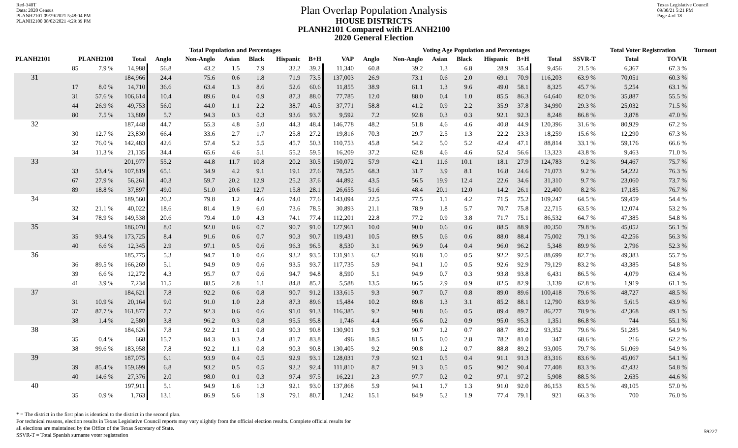Red-340T
Data: 2020 Census
PLANH2101 09/29/2021 5:48:04 PM
PLANH2100 08/02/2021 4:29:39 PM
Plan Overlap Population Analysis
HOUSE DISTRICTS
PLANH2101 Compared with PLANH2100
2020 General Election
Texas Legislative Council
09/30/21 5:21 PM
Page 4 of 18
| | | | Total Population and Percentages | | | | | | | | Voting Age Population and Percentages | | | | | | | | Total Voter Registration | | Turnout |
| --- | --- | --- | --- | --- | --- | --- | --- | --- | --- | --- | --- | --- | --- | --- | --- | --- | --- | --- | --- | --- | --- |
| PLANH2101 | PLANH2100 | | Total | Anglo | Non-Anglo | Asian | Black | Hispanic | B+H | VAP | Anglo | Non-Anglo | Asian | Black | Hispanic | B+H | Total | SSVR-T | Total | TO/VR | |
| | 85 | 7.9 % | 14,988 | 56.8 | 43.2 | 1.5 | 7.9 | 32.2 | 39.2 | 11,340 | 60.8 | 39.2 | 1.3 | 6.8 | 28.9 | 35.4 | 9,456 | 21.5 % | 6,367 | 67.3 % | |
| 31 | | | 184,966 | 24.4 | 75.6 | 0.6 | 1.8 | 71.9 | 73.5 | 137,003 | 26.9 | 73.1 | 0.6 | 2.0 | 69.1 | 70.9 | 116,203 | 63.9 % | 70,051 | 60.3 % | |
| | 17 | 8.0 % | 14,710 | 36.6 | 63.4 | 1.3 | 8.6 | 52.6 | 60.6 | 11,855 | 38.9 | 61.1 | 1.3 | 9.6 | 49.0 | 58.1 | 8,325 | 45.7 % | 5,254 | 63.1 % | |
| | 31 | 57.6 % | 106,614 | 10.4 | 89.6 | 0.4 | 0.9 | 87.3 | 88.0 | 77,785 | 12.0 | 88.0 | 0.4 | 1.0 | 85.5 | 86.3 | 64,640 | 82.0 % | 35,887 | 55.5 % | |
| | 44 | 26.9 % | 49,753 | 56.0 | 44.0 | 1.1 | 2.2 | 38.7 | 40.5 | 37,771 | 58.8 | 41.2 | 0.9 | 2.2 | 35.9 | 37.8 | 34,990 | 29.3 % | 25,032 | 71.5 % | |
| | 80 | 7.5 % | 13,889 | 5.7 | 94.3 | 0.3 | 0.3 | 93.6 | 93.7 | 9,592 | 7.2 | 92.8 | 0.3 | 0.3 | 92.1 | 92.3 | 8,248 | 86.8 % | 3,878 | 47.0 % | |
| 32 | | | 187,448 | 44.7 | 55.3 | 4.8 | 5.0 | 44.3 | 48.4 | 146,778 | 48.2 | 51.8 | 4.6 | 4.6 | 40.8 | 44.9 | 120,396 | 31.6 % | 80,929 | 67.2 % | |
| | 30 | 12.7 % | 23,830 | 66.4 | 33.6 | 2.7 | 1.7 | 25.8 | 27.2 | 19,816 | 70.3 | 29.7 | 2.5 | 1.3 | 22.2 | 23.3 | 18,259 | 15.6 % | 12,290 | 67.3 % | |
| | 32 | 76.0 % | 142,483 | 42.6 | 57.4 | 5.2 | 5.5 | 45.7 | 50.3 | 110,753 | 45.8 | 54.2 | 5.0 | 5.2 | 42.4 | 47.1 | 88,814 | 33.1 % | 59,176 | 66.6 % | |
| | 34 | 11.3 % | 21,135 | 34.4 | 65.6 | 4.6 | 5.1 | 55.2 | 59.5 | 16,209 | 37.2 | 62.8 | 4.6 | 4.6 | 52.4 | 56.6 | 13,323 | 43.8 % | 9,463 | 71.0 % | |
| 33 | | | 201,977 | 55.2 | 44.8 | 11.7 | 10.8 | 20.2 | 30.5 | 150,072 | 57.9 | 42.1 | 11.6 | 10.1 | 18.1 | 27.9 | 124,783 | 9.2 % | 94,467 | 75.7 % | |
| | 33 | 53.4 % | 107,819 | 65.1 | 34.9 | 4.2 | 9.1 | 19.1 | 27.6 | 78,525 | 68.3 | 31.7 | 3.9 | 8.1 | 16.8 | 24.6 | 71,073 | 9.2 % | 54,222 | 76.3 % | |
| | 67 | 27.9 % | 56,261 | 40.3 | 59.7 | 20.2 | 12.9 | 25.2 | 37.6 | 44,892 | 43.5 | 56.5 | 19.9 | 12.4 | 22.6 | 34.6 | 31,310 | 9.7 % | 23,060 | 73.7 % | |
| | 89 | 18.8 % | 37,897 | 49.0 | 51.0 | 20.6 | 12.7 | 15.8 | 28.1 | 26,655 | 51.6 | 48.4 | 20.1 | 12.0 | 14.2 | 26.1 | 22,400 | 8.2 % | 17,185 | 76.7 % | |
| 34 | | | 189,560 | 20.2 | 79.8 | 1.2 | 4.6 | 74.0 | 77.6 | 143,094 | 22.5 | 77.5 | 1.1 | 4.2 | 71.5 | 75.2 | 109,247 | 64.5 % | 59,459 | 54.4 % | |
| | 32 | 21.1 % | 40,022 | 18.6 | 81.4 | 1.9 | 6.0 | 73.6 | 78.5 | 30,893 | 21.1 | 78.9 | 1.8 | 5.7 | 70.7 | 75.8 | 22,715 | 63.5 % | 12,074 | 53.2 % | |
| | 34 | 78.9 % | 149,538 | 20.6 | 79.4 | 1.0 | 4.3 | 74.1 | 77.4 | 112,201 | 22.8 | 77.2 | 0.9 | 3.8 | 71.7 | 75.1 | 86,532 | 64.7 % | 47,385 | 54.8 % | |
| 35 | | | 186,070 | 8.0 | 92.0 | 0.6 | 0.7 | 90.7 | 91.0 | 127,961 | 10.0 | 90.0 | 0.6 | 0.6 | 88.5 | 88.9 | 80,350 | 79.8 % | 45,052 | 56.1 % | |
| | 35 | 93.4 % | 173,725 | 8.4 | 91.6 | 0.6 | 0.7 | 90.3 | 90.7 | 119,431 | 10.5 | 89.5 | 0.6 | 0.6 | 88.0 | 88.4 | 75,002 | 79.1 % | 42,256 | 56.3 % | |
| | 40 | 6.6 % | 12,345 | 2.9 | 97.1 | 0.5 | 0.6 | 96.3 | 96.5 | 8,530 | 3.1 | 96.9 | 0.4 | 0.4 | 96.0 | 96.2 | 5,348 | 89.9 % | 2,796 | 52.3 % | |
| 36 | | | 185,775 | 5.3 | 94.7 | 1.0 | 0.6 | 93.2 | 93.5 | 131,913 | 6.2 | 93.8 | 1.0 | 0.5 | 92.2 | 92.5 | 88,699 | 82.7 % | 49,383 | 55.7 % | |
| | 36 | 89.5 % | 166,269 | 5.1 | 94.9 | 0.9 | 0.6 | 93.5 | 93.7 | 117,735 | 5.9 | 94.1 | 1.0 | 0.5 | 92.6 | 92.9 | 79,129 | 83.2 % | 43,385 | 54.8 % | |
| | 39 | 6.6 % | 12,272 | 4.3 | 95.7 | 0.7 | 0.6 | 94.7 | 94.8 | 8,590 | 5.1 | 94.9 | 0.7 | 0.3 | 93.8 | 93.8 | 6,431 | 86.5 % | 4,079 | 63.4 % | |
| | 41 | 3.9 % | 7,234 | 11.5 | 88.5 | 2.8 | 1.1 | 84.8 | 85.2 | 5,588 | 13.5 | 86.5 | 2.9 | 0.9 | 82.5 | 82.9 | 3,139 | 62.8 % | 1,919 | 61.1 % | |
| 37 | | | 184,621 | 7.8 | 92.2 | 0.6 | 0.8 | 90.7 | 91.2 | 133,615 | 9.3 | 90.7 | 0.7 | 0.8 | 89.0 | 89.6 | 100,418 | 79.6 % | 48,727 | 48.5 % | |
| | 31 | 10.9 % | 20,164 | 9.0 | 91.0 | 1.0 | 2.8 | 87.3 | 89.6 | 15,484 | 10.2 | 89.8 | 1.3 | 3.1 | 85.2 | 88.1 | 12,790 | 83.9 % | 5,615 | 43.9 % | |
| | 37 | 87.7 % | 161,877 | 7.7 | 92.3 | 0.6 | 0.6 | 91.0 | 91.3 | 116,385 | 9.2 | 90.8 | 0.6 | 0.5 | 89.4 | 89.7 | 86,277 | 78.9 % | 42,368 | 49.1 % | |
| | 38 | 1.4 % | 2,580 | 3.8 | 96.2 | 0.3 | 0.8 | 95.5 | 95.8 | 1,746 | 4.4 | 95.6 | 0.2 | 0.9 | 95.0 | 95.3 | 1,351 | 86.8 % | 744 | 55.1 % | |
| 38 | | | 184,626 | 7.8 | 92.2 | 1.1 | 0.8 | 90.3 | 90.8 | 130,901 | 9.3 | 90.7 | 1.2 | 0.7 | 88.7 | 89.2 | 93,352 | 79.6 % | 51,285 | 54.9 % | |
| | 35 | 0.4 % | 668 | 15.7 | 84.3 | 0.3 | 2.4 | 81.7 | 83.8 | 496 | 18.5 | 81.5 | 0.0 | 2.8 | 78.2 | 81.0 | 347 | 68.6 % | 216 | 62.2 % | |
| | 38 | 99.6 % | 183,958 | 7.8 | 92.2 | 1.1 | 0.8 | 90.3 | 90.8 | 130,405 | 9.2 | 90.8 | 1.2 | 0.7 | 88.8 | 89.2 | 93,005 | 79.7 % | 51,069 | 54.9 % | |
| 39 | | | 187,075 | 6.1 | 93.9 | 0.4 | 0.5 | 92.9 | 93.1 | 128,031 | 7.9 | 92.1 | 0.5 | 0.4 | 91.1 | 91.3 | 83,316 | 83.6 % | 45,067 | 54.1 % | |
| | 39 | 85.4 % | 159,699 | 6.8 | 93.2 | 0.5 | 0.5 | 92.2 | 92.4 | 111,810 | 8.7 | 91.3 | 0.5 | 0.5 | 90.2 | 90.4 | 77,408 | 83.3 % | 42,432 | 54.8 % | |
| | 40 | 14.6 % | 27,376 | 2.0 | 98.0 | 0.1 | 0.3 | 97.4 | 97.5 | 16,221 | 2.3 | 97.7 | 0.2 | 0.2 | 97.1 | 97.2 | 5,908 | 88.5 % | 2,635 | 44.6 % | |
| 40 | | | 197,911 | 5.1 | 94.9 | 1.6 | 1.3 | 92.1 | 93.0 | 137,868 | 5.9 | 94.1 | 1.7 | 1.3 | 91.0 | 92.0 | 86,153 | 83.5 % | 49,105 | 57.0 % | |
| | 35 | 0.9 % | 1,763 | 13.1 | 86.9 | 5.6 | 1.9 | 79.1 | 80.7 | 1,242 | 15.1 | 84.9 | 5.2 | 1.9 | 77.4 | 79.1 | 921 | 66.3 % | 700 | 76.0 % | |
* = The district in the first plan is identical to the district in the second plan.
For technical reasons, election results in Texas Legislative Council reports may vary slightly from the official election results. Complete official results for
all elections are maintained by the Office of the Texas Secretary of State.
SSVR-T = Total Spanish surname voter registration
59227